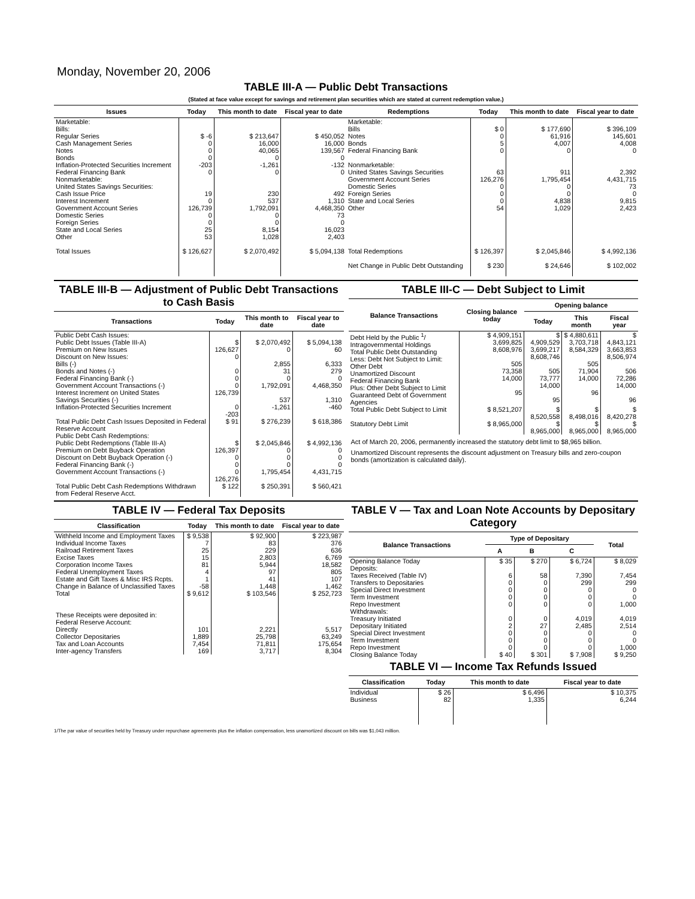Monday, November 20, 2006
TABLE III-A — Public Debt Transactions
(Stated at face value except for savings and retirement plan securities which are stated at current redemption value.)
| Issues | Today | This month to date | Fiscal year to date | Redemptions | Today | This month to date | Fiscal year to date |
| --- | --- | --- | --- | --- | --- | --- | --- |
| Marketable: Bills: Regular Series Cash Management Series Notes Bonds Inflation-Protected Securities Increment Federal Financing Bank Nonmarketable: United States Savings Securities: Cash Issue Price Interest Increment Government Account Series Domestic Series Foreign Series State and Local Series Other | $ -6 0 0 0 -203 0 19 0 126,739 0 0 25 53 | $ 213,647 16,000 40,065 0 -1,261 0 230 537 1,792,091 0 0 8,154 1,028 | $ 450,052 16,000 139,567 0 -132 0 492 1,310 4,468,350 73 0 16,023 2,403 | Marketable: Bills Notes Bonds Federal Financing Bank Nonmarketable: United States Savings Securities Government Account Series Domestic Series Foreign Series State and Local Series Other | $ 0 0 5 0 63 126,276 0 0 0 54 | $ 177,690 61,916 4,007 0 911 1,795,454 0 0 4,838 1,029 | $ 396,109 145,601 4,008 0 2,392 4,431,715 73 0 9,815 2,423 |
| Total Issues | $ 126,627 | $ 2,070,492 | $ 5,094,138 | Total Redemptions | $ 126,397 | $ 2,045,846 | $ 4,992,136 |
| | | | | Net Change in Public Debt Outstanding | $ 230 | $ 24,646 | $ 102,002 |
TABLE III-B — Adjustment of Public Debt Transactions to Cash Basis
| Transactions | Today | This month to date | Fiscal year to date |
| --- | --- | --- | --- |
| Public Debt Cash Issues: Public Debt Issues (Table III-A) Premium on New Issues Discount on New Issues: Bills (-) Bonds and Notes (-) Federal Financing Bank (-) Government Account Transactions (-) Interest Increment on United States Savings Securities (-) Inflation-Protected Securities Increment | $ 126,627 0 0 0 0 126,739 0 -203 | $ 2,070,492 0 2,855 31 0 1,792,091 537 -1,261 | $ 5,094,138 60 6,333 279 0 4,468,350 1,310 -460 |
| Total Public Debt Cash Issues Deposited in Federal Reserve Account | $ 91 | $ 276,239 | $ 618,386 |
| Public Debt Cash Redemptions: Public Debt Redemptions (Table III-A) Premium on Debt Buyback Operation Discount on Debt Buyback Operation (-) Federal Financing Bank (-) Government Account Transactions (-) | $ 126,397 0 0 0 126,276 | $ 2,045,846 0 0 0 1,795,454 | $ 4,992,136 0 0 0 4,431,715 |
| Total Public Debt Cash Redemptions Withdrawn from Federal Reserve Acct. | $ 122 | $ 250,391 | $ 560,421 |
TABLE III-C — Debt Subject to Limit
| Balance Transactions | Closing balance today | Opening balance | | |
| --- | --- | --- | --- | --- |
| | | Today | This month | Fiscal year |
| Debt Held by the Public <sup>1</sup>/ Intragovernmental Holdings Total Public Debt Outstanding Less: Debt Not Subject to Limit: Other Debt Unamortized Discount Federal Financing Bank Plus: Other Debt Subject to Limit Guaranteed Debt of Government Agencies | $ 4,909,151 3,699,825 8,608,976 505 73,358 14,000 95 | $ 4,909,529 3,699,217 8,608,746 505 73,777 14,000 95 | $ 4,880,611 3,703,718 8,584,329 505 71,904 14,000 96 | $ 4,843,121 3,663,853 8,506,974 506 72,286 14,000 96 |
| Total Public Debt Subject to Limit | $ 8,521,207 | $ 8,520,558 | $ 8,498,016 | $ 8,420,278 |
| Statutory Debt Limit | $ 8,965,000 | $ 8,965,000 | $ 8,965,000 | $ 8,965,000 |
Act of March 20, 2006, permanently increased the statutory debt limit to $8,965 billion.
Unamortized Discount represents the discount adjustment on Treasury bills and zero-coupon bonds (amortization is calculated daily).
TABLE IV — Federal Tax Deposits
| Classification | Today | This month to date | Fiscal year to date |
| --- | --- | --- | --- |
| Withheld Income and Employment Taxes Individual Income Taxes Railroad Retirement Taxes Excise Taxes Corporation Income Taxes Federal Unemployment Taxes Estate and Gift Taxes & Misc IRS Rcpts. Change in Balance of Unclassified Taxes | $ 9,538 7 25 15 81 4 1 -58 | $ 92,900 83 229 2,803 5,944 97 41 1,448 | $ 223,987 376 636 6,769 18,582 805 107 1,462 |
| Total | $ 9,612 | $ 103,546 | $ 252,723 |
| These Receipts were deposited in: Federal Reserve Account: Directly Collector Depositaries Tax and Loan Accounts Inter-agency Transfers | 101 1,889 7,454 169 | 2,221 25,798 71,811 3,717 | 5,517 63,249 175,654 8,304 |
TABLE V — Tax and Loan Note Accounts by Depositary Category
| Balance Transactions | Type of Depositary | | | Total |
| --- | --- | --- | --- | --- |
| | A | B | C | |
| Opening Balance Today Deposits: Taxes Received (Table IV) Transfers to Depositaries Special Direct Investment Term Investment Repo Investment Withdrawals: Treasury Initiated Depositary Initiated Special Direct Investment Term Investment Repo Investment | $ 35 6 0 0 0 0 0 2 0 0 0 | $ 270 58 0 0 0 0 0 27 0 0 0 | $ 6,724 7,390 299 0 0 0 4,019 2,485 0 0 0 | $ 8,029 7,454 299 0 0 1,000 4,019 2,514 0 0 1,000 |
| Closing Balance Today | $ 40 | $ 301 | $ 7,908 | $ 9,250 |
TABLE VI — Income Tax Refunds Issued
| Classification | Today | This month to date | Fiscal year to date |
| --- | --- | --- | --- |
| Individual Business | $ 26 82 | $ 6,496 1,335 | $ 10,375 6,244 |
1/The par value of securities held by Treasury under repurchase agreements plus the inflation compensation, less unamortized discount on bills was $1,043 million.